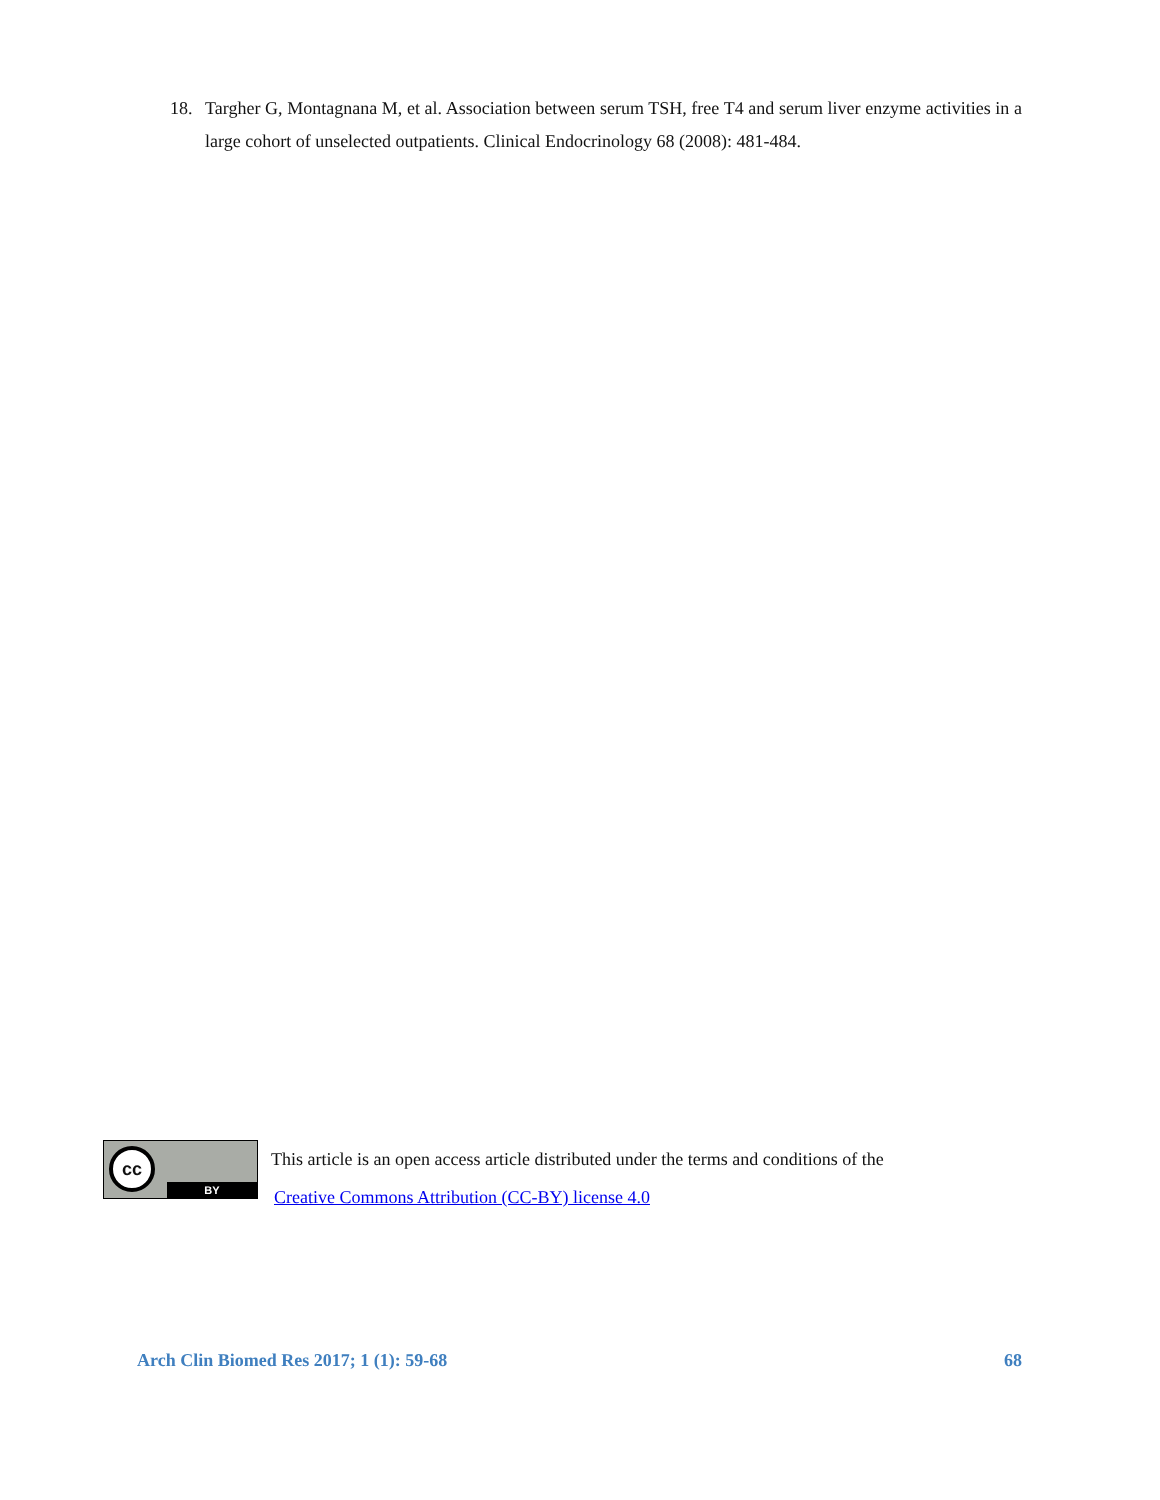18. Targher G, Montagnana M, et al. Association between serum TSH, free T4 and serum liver enzyme activities in a large cohort of unselected outpatients. Clinical Endocrinology 68 (2008): 481-484.
cc
BY
This article is an open access article distributed under the terms and conditions of the
Creative Commons Attribution (CC-BY) license 4.0
Arch Clin Biomed Res 2017; 1 (1): 59-68 68